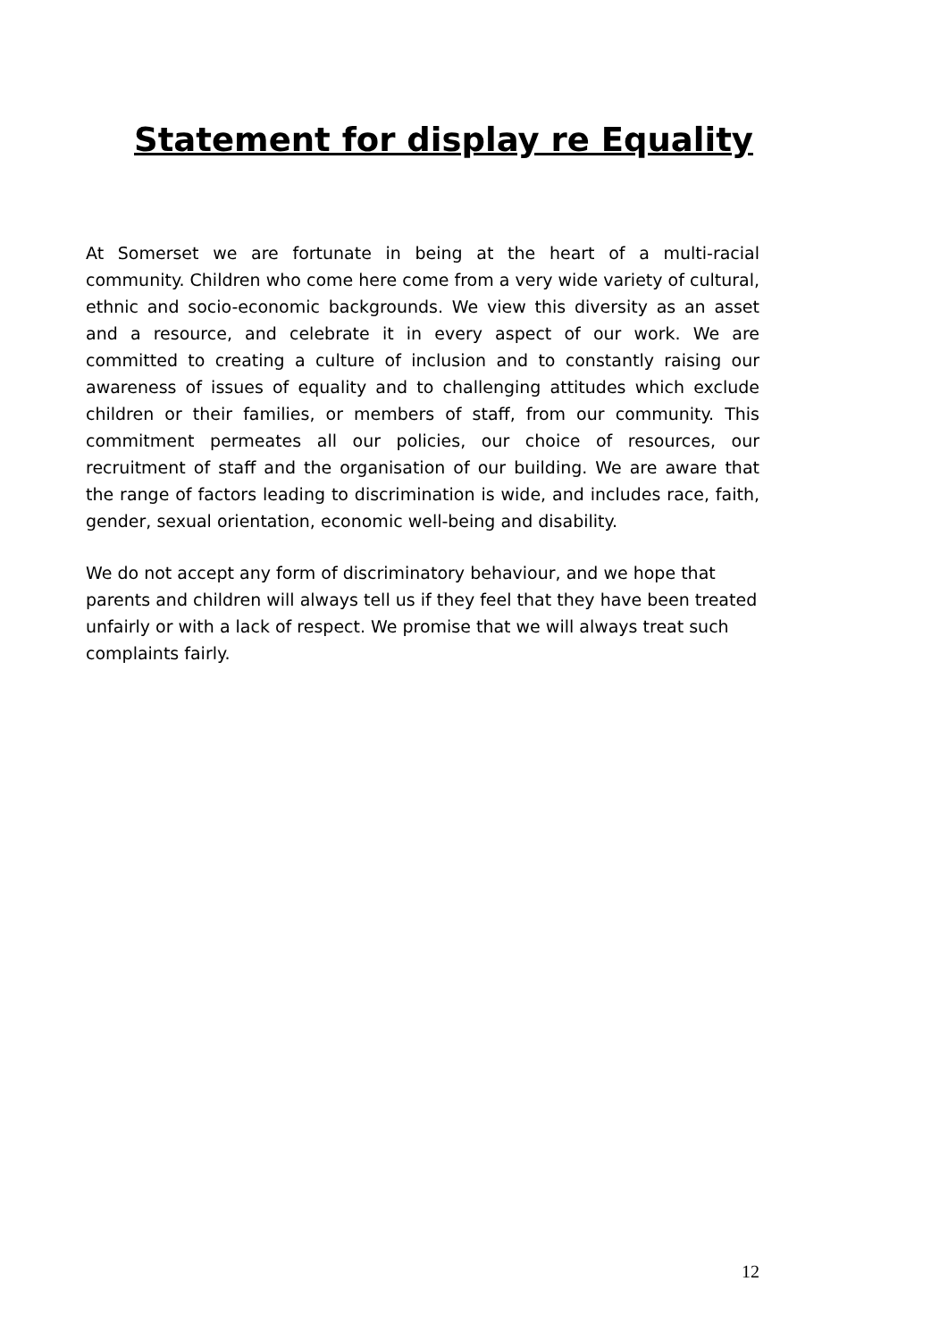Statement for display re Equality
At Somerset we are fortunate in being at the heart of a multi-racial community. Children who come here come from a very wide variety of cultural, ethnic and socio-economic backgrounds. We view this diversity as an asset and a resource, and celebrate it in every aspect of our work. We are committed to creating a culture of inclusion and to constantly raising our awareness of issues of equality and to challenging attitudes which exclude children or their families, or members of staff, from our community. This commitment permeates all our policies, our choice of resources, our recruitment of staff and the organisation of our building. We are aware that the range of factors leading to discrimination is wide, and includes race, faith, gender, sexual orientation, economic well-being and disability.
We do not accept any form of discriminatory behaviour, and we hope that parents and children will always tell us if they feel that they have been treated unfairly or with a lack of respect. We promise that we will always treat such complaints fairly.
12